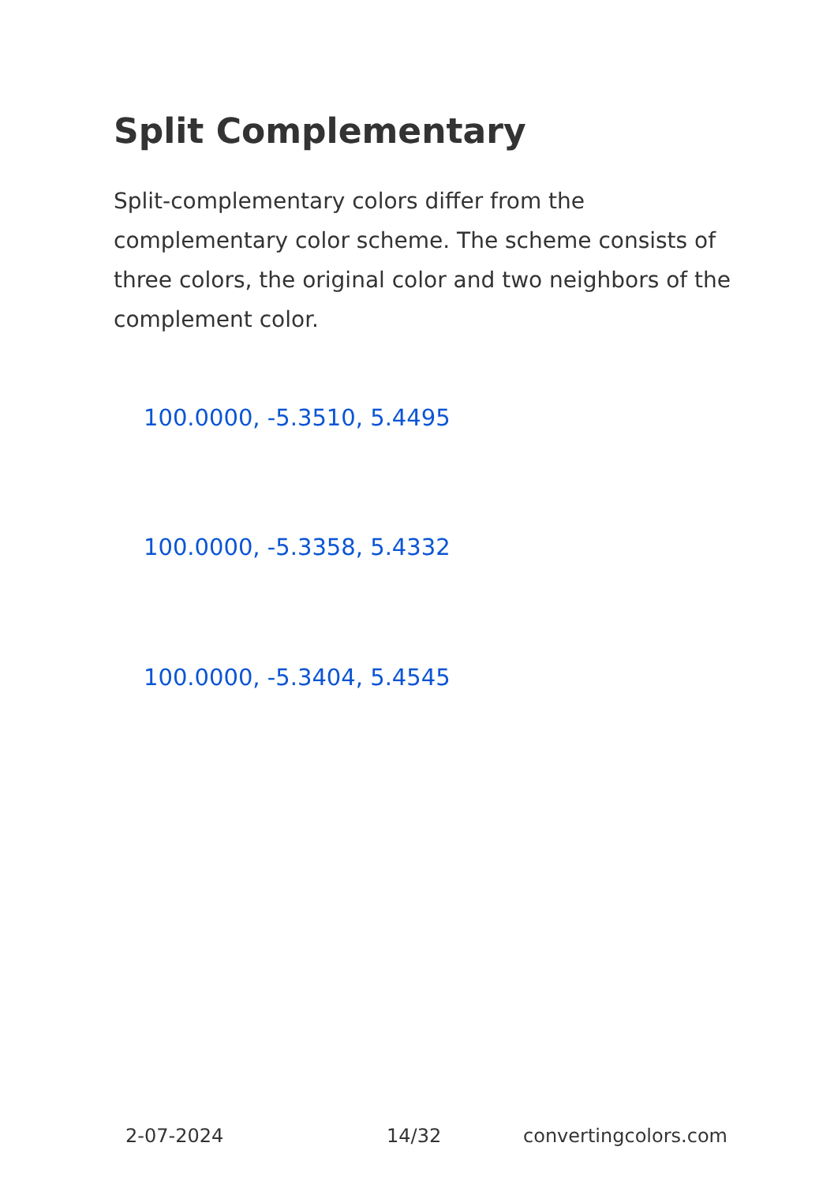Split Complementary
Split-complementary colors differ from the complementary color scheme. The scheme consists of three colors, the original color and two neighbors of the complement color.
100.0000, -5.3510, 5.4495
100.0000, -5.3358, 5.4332
100.0000, -5.3404, 5.4545
2-07-2024 14/32 convertingcolors.com